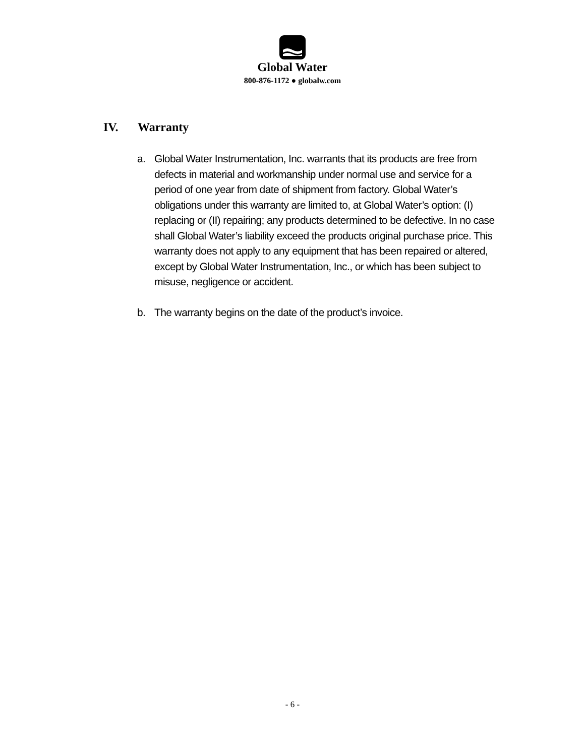Global Water
800-876-1172 ● globalw.com
IV. Warranty
a. Global Water Instrumentation, Inc. warrants that its products are free from defects in material and workmanship under normal use and service for a period of one year from date of shipment from factory. Global Water’s obligations under this warranty are limited to, at Global Water’s option: (I) replacing or (II) repairing; any products determined to be defective. In no case shall Global Water’s liability exceed the products original purchase price. This warranty does not apply to any equipment that has been repaired or altered, except by Global Water Instrumentation, Inc., or which has been subject to misuse, negligence or accident.
b. The warranty begins on the date of the product’s invoice.
- 6 -